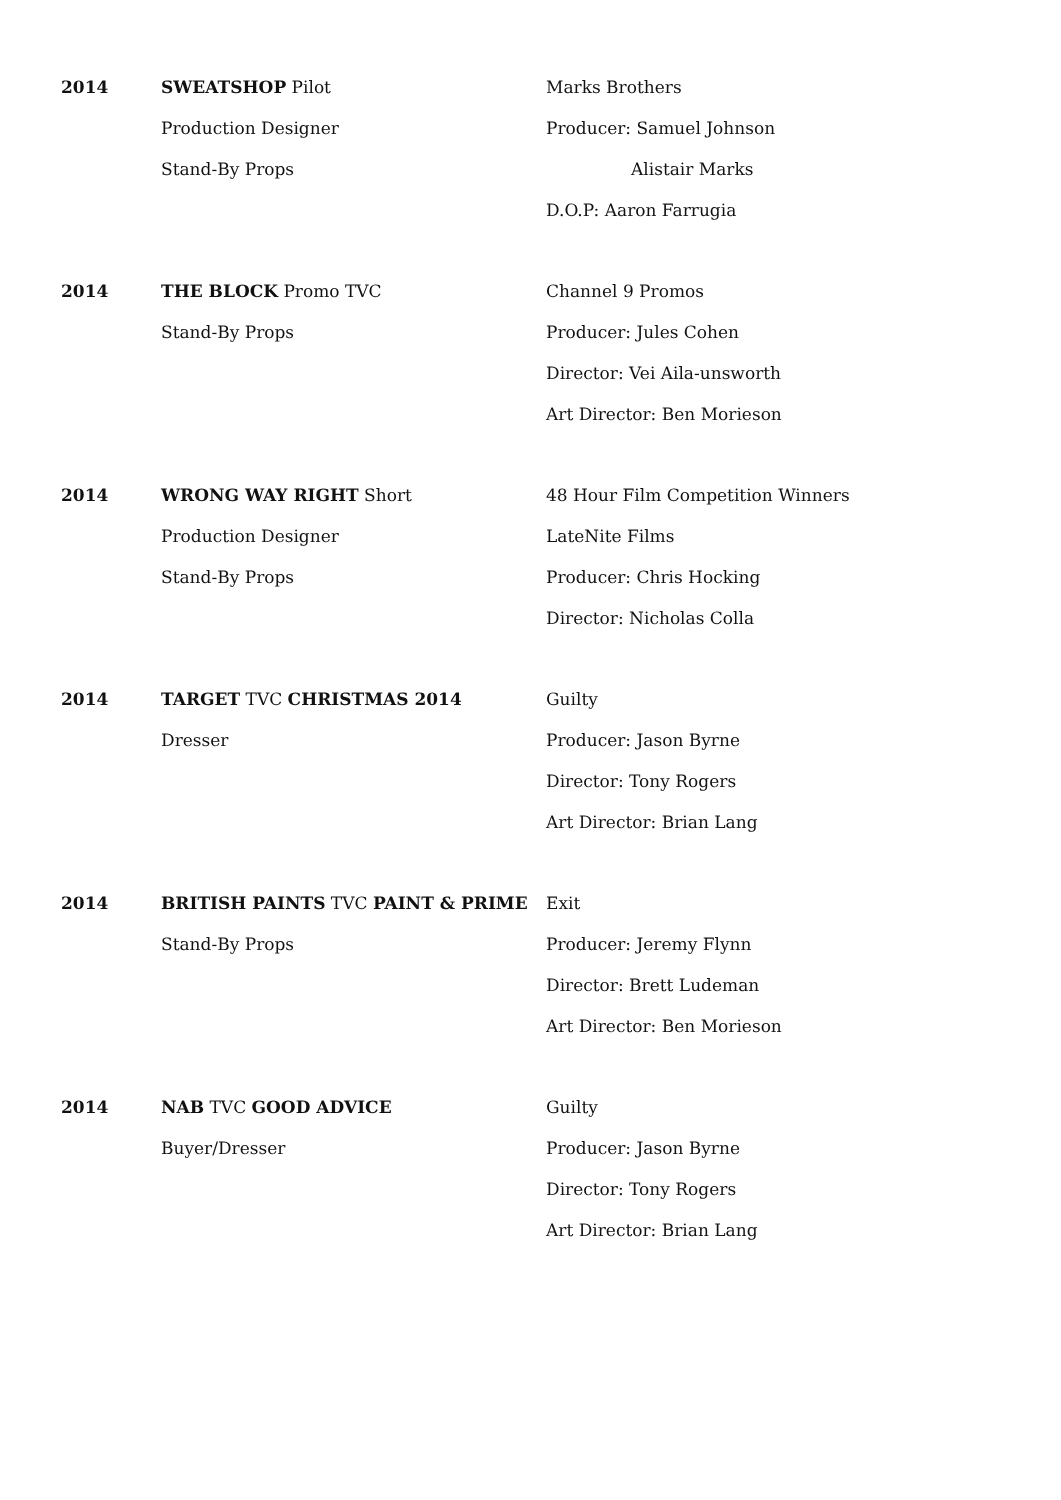2014
SWEATSHOP Pilot
Production Designer
Stand-By Props
Marks Brothers
Producer: Samuel Johnson
Alistair Marks
D.O.P: Aaron Farrugia
2014
THE BLOCK Promo TVC
Stand-By Props
Channel 9 Promos
Producer: Jules Cohen
Director: Vei Aila-unsworth
Art Director: Ben Morieson
2014
WRONG WAY RIGHT Short
Production Designer
Stand-By Props
48 Hour Film Competition Winners
LateNite Films
Producer: Chris Hocking
Director: Nicholas Colla
2014
TARGET TVC CHRISTMAS 2014
Dresser
Guilty
Producer: Jason Byrne
Director: Tony Rogers
Art Director: Brian Lang
2014
BRITISH PAINTS TVC PAINT & PRIME
Stand-By Props
Exit
Producer: Jeremy Flynn
Director: Brett Ludeman
Art Director: Ben Morieson
2014
NAB TVC GOOD ADVICE
Buyer/Dresser
Guilty
Producer: Jason Byrne
Director: Tony Rogers
Art Director: Brian Lang